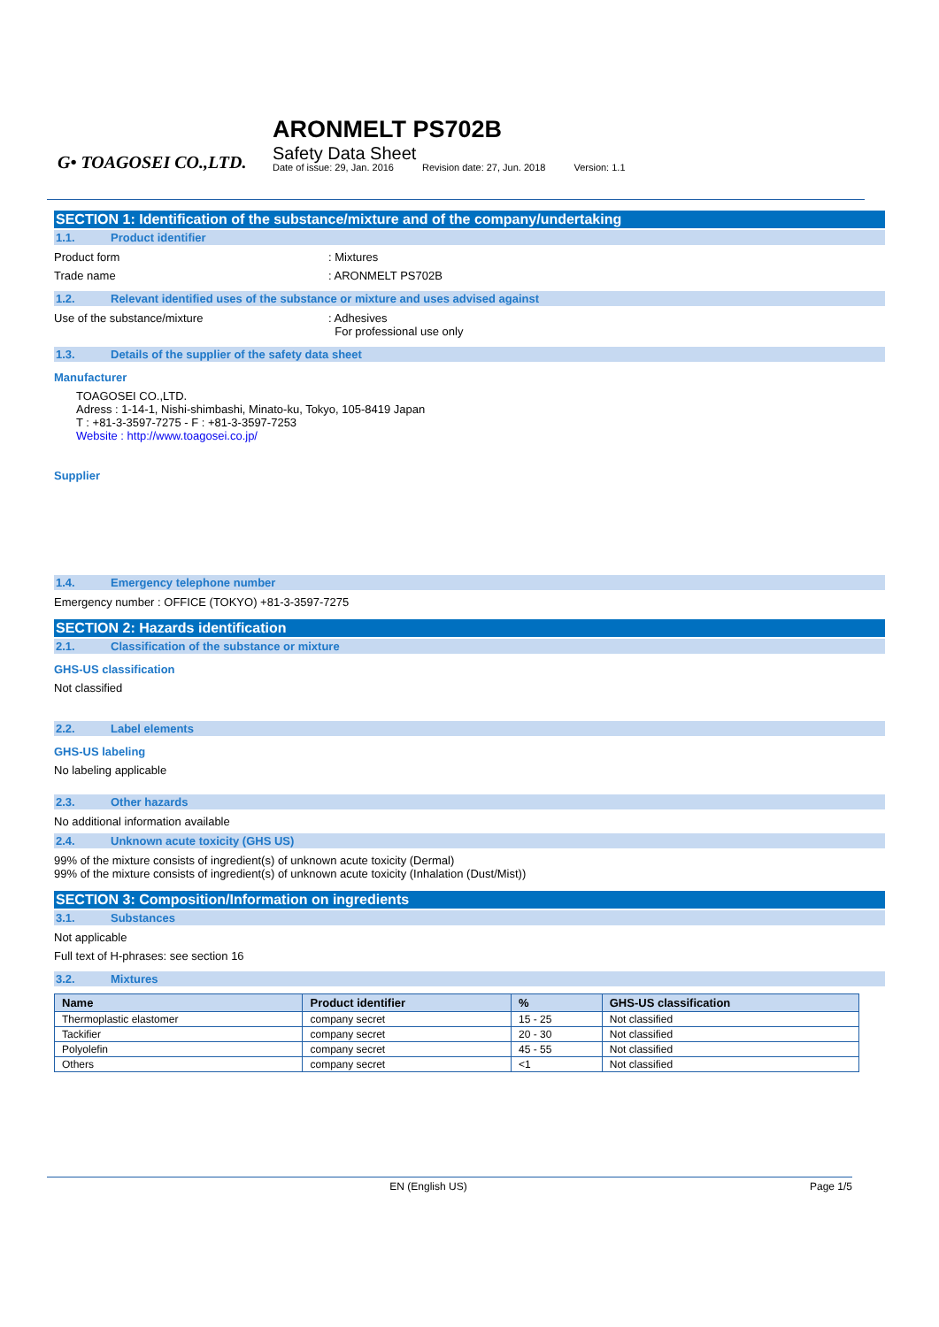G• TOAGOSEI CO.,LTD.
ARONMELT PS702B
Safety Data Sheet
Date of issue: 29, Jan. 2016 Revision date: 27, Jun. 2018 Version: 1.1
SECTION 1: Identification of the substance/mixture and of the company/undertaking
1.1. Product identifier
Product form: Mixtures
Trade name: ARONMELT PS702B
1.2. Relevant identified uses of the substance or mixture and uses advised against
Use of the substance/mixture: Adhesives
For professional use only
1.3. Details of the supplier of the safety data sheet
Manufacturer
TOAGOSEI CO.,LTD.
Adress : 1-14-1, Nishi-shimbashi, Minato-ku, Tokyo, 105-8419 Japan
T : +81-3-3597-7275 - F : +81-3-3597-7253
Website : http://www.toagosei.co.jp/
Supplier
1.4. Emergency telephone number
Emergency number : OFFICE (TOKYO) +81-3-3597-7275
SECTION 2: Hazards identification
2.1. Classification of the substance or mixture
GHS-US classification
Not classified
2.2. Label elements
GHS-US labeling
No labeling applicable
2.3. Other hazards
No additional information available
2.4. Unknown acute toxicity (GHS US)
99% of the mixture consists of ingredient(s) of unknown acute toxicity (Dermal)
99% of the mixture consists of ingredient(s) of unknown acute toxicity (Inhalation (Dust/Mist))
SECTION 3: Composition/Information on ingredients
3.1. Substances
Not applicable
Full text of H-phrases: see section 16
3.2. Mixtures
| Name | Product identifier | % | GHS-US classification |
| --- | --- | --- | --- |
| Thermoplastic elastomer | company secret | 15 - 25 | Not classified |
| Tackifier | company secret | 20 - 30 | Not classified |
| Polyolefin | company secret | 45 - 55 | Not classified |
| Others | company secret | <1 | Not classified |
EN (English US) Page 1/5